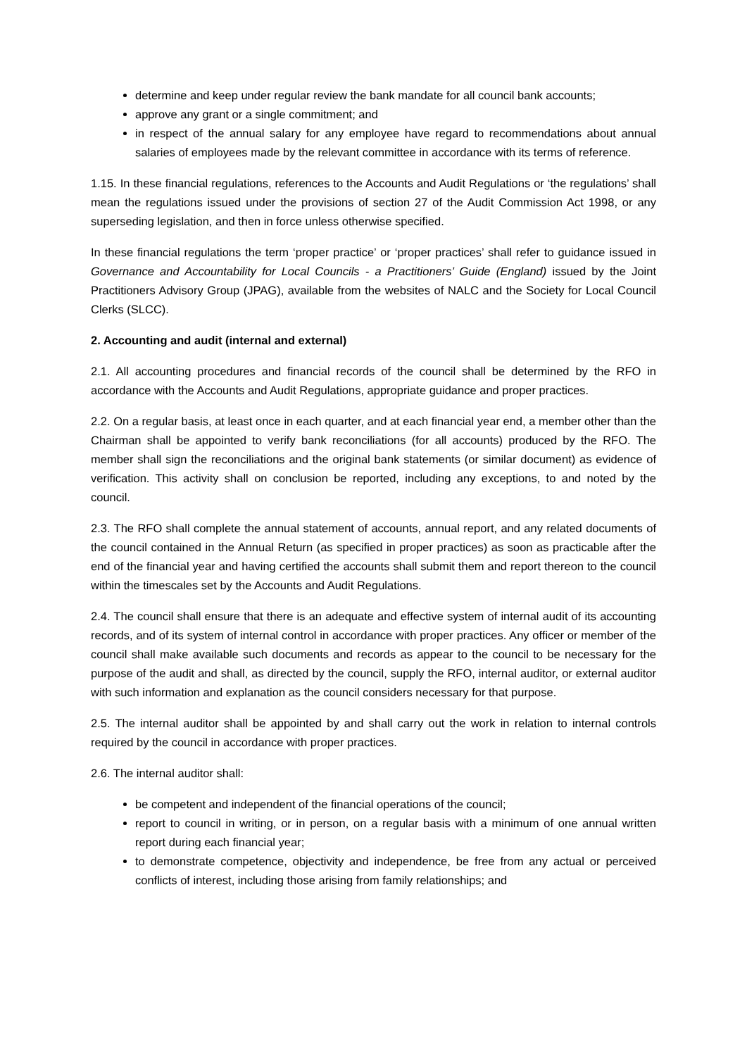determine and keep under regular review the bank mandate for all council bank accounts;
approve any grant or a single commitment; and
in respect of the annual salary for any employee have regard to recommendations about annual salaries of employees made by the relevant committee in accordance with its terms of reference.
1.15. In these financial regulations, references to the Accounts and Audit Regulations or ‘the regulations’ shall mean the regulations issued under the provisions of section 27 of the Audit Commission Act 1998, or any superseding legislation, and then in force unless otherwise specified.
In these financial regulations the term ‘proper practice’ or ‘proper practices’ shall refer to guidance issued in Governance and Accountability for Local Councils - a Practitioners’ Guide (England) issued by the Joint Practitioners Advisory Group (JPAG), available from the websites of NALC and the Society for Local Council Clerks (SLCC).
2. Accounting and audit (internal and external)
2.1. All accounting procedures and financial records of the council shall be determined by the RFO in accordance with the Accounts and Audit Regulations, appropriate guidance and proper practices.
2.2. On a regular basis, at least once in each quarter, and at each financial year end, a member other than the Chairman shall be appointed to verify bank reconciliations (for all accounts) produced by the RFO. The member shall sign the reconciliations and the original bank statements (or similar document) as evidence of verification. This activity shall on conclusion be reported, including any exceptions, to and noted by the council.
2.3. The RFO shall complete the annual statement of accounts, annual report, and any related documents of the council contained in the Annual Return (as specified in proper practices) as soon as practicable after the end of the financial year and having certified the accounts shall submit them and report thereon to the council within the timescales set by the Accounts and Audit Regulations.
2.4. The council shall ensure that there is an adequate and effective system of internal audit of its accounting records, and of its system of internal control in accordance with proper practices. Any officer or member of the council shall make available such documents and records as appear to the council to be necessary for the purpose of the audit and shall, as directed by the council, supply the RFO, internal auditor, or external auditor with such information and explanation as the council considers necessary for that purpose.
2.5. The internal auditor shall be appointed by and shall carry out the work in relation to internal controls required by the council in accordance with proper practices.
2.6. The internal auditor shall:
be competent and independent of the financial operations of the council;
report to council in writing, or in person, on a regular basis with a minimum of one annual written report during each financial year;
to demonstrate competence, objectivity and independence, be free from any actual or perceived conflicts of interest, including those arising from family relationships; and